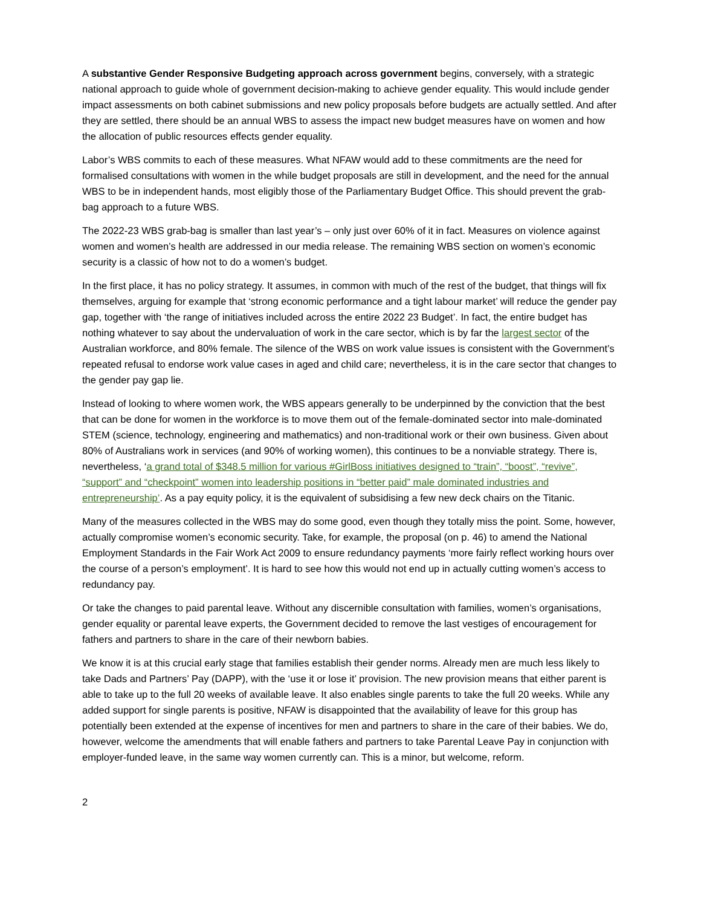A substantive Gender Responsive Budgeting approach across government begins, conversely, with a strategic national approach to guide whole of government decision-making to achieve gender equality. This would include gender impact assessments on both cabinet submissions and new policy proposals before budgets are actually settled. And after they are settled, there should be an annual WBS to assess the impact new budget measures have on women and how the allocation of public resources effects gender equality.
Labor’s WBS commits to each of these measures. What NFAW would add to these commitments are the need for formalised consultations with women in the while budget proposals are still in development, and the need for the annual WBS to be in independent hands, most eligibly those of the Parliamentary Budget Office. This should prevent the grab-bag approach to a future WBS.
The 2022-23 WBS grab-bag is smaller than last year’s – only just over 60% of it in fact. Measures on violence against women and women’s health are addressed in our media release. The remaining WBS section on women’s economic security is a classic of how not to do a women’s budget.
In the first place, it has no policy strategy. It assumes, in common with much of the rest of the budget, that things will fix themselves, arguing for example that ‘strong economic performance and a tight labour market’ will reduce the gender pay gap, together with ‘the range of initiatives included across the entire 2022 23 Budget’. In fact, the entire budget has nothing whatever to say about the undervaluation of work in the care sector, which is by far the largest sector of the Australian workforce, and 80% female. The silence of the WBS on work value issues is consistent with the Government’s repeated refusal to endorse work value cases in aged and child care; nevertheless, it is in the care sector that changes to the gender pay gap lie.
Instead of looking to where women work, the WBS appears generally to be underpinned by the conviction that the best that can be done for women in the workforce is to move them out of the female-dominated sector into male-dominated STEM (science, technology, engineering and mathematics) and non-traditional work or their own business. Given about 80% of Australians work in services (and 90% of working women), this continues to be a nonviable strategy. There is, nevertheless, ‘a grand total of $348.5 million for various #GirlBoss initiatives designed to “train”, “boost”, “revive”, “support” and “checkpoint” women into leadership positions in “better paid” male dominated industries and entrepreneurship’. As a pay equity policy, it is the equivalent of subsidising a few new deck chairs on the Titanic.
Many of the measures collected in the WBS may do some good, even though they totally miss the point. Some, however, actually compromise women’s economic security. Take, for example, the proposal (on p. 46) to amend the National Employment Standards in the Fair Work Act 2009 to ensure redundancy payments ‘more fairly reflect working hours over the course of a person’s employment’. It is hard to see how this would not end up in actually cutting women’s access to redundancy pay.
Or take the changes to paid parental leave. Without any discernible consultation with families, women’s organisations, gender equality or parental leave experts, the Government decided to remove the last vestiges of encouragement for fathers and partners to share in the care of their newborn babies.
We know it is at this crucial early stage that families establish their gender norms. Already men are much less likely to take Dads and Partners’ Pay (DAPP), with the ‘use it or lose it’ provision. The new provision means that either parent is able to take up to the full 20 weeks of available leave. It also enables single parents to take the full 20 weeks. While any added support for single parents is positive, NFAW is disappointed that the availability of leave for this group has potentially been extended at the expense of incentives for men and partners to share in the care of their babies. We do, however, welcome the amendments that will enable fathers and partners to take Parental Leave Pay in conjunction with employer-funded leave, in the same way women currently can. This is a minor, but welcome, reform.
2